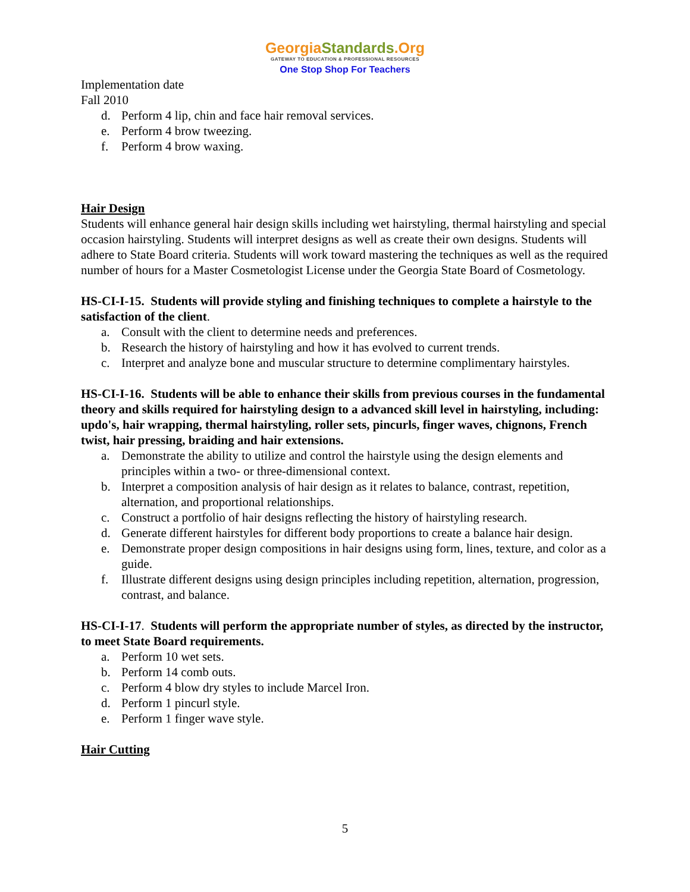GeorgiaStandards.Org
GATEWAY TO EDUCATION & PROFESSIONAL RESOURCES
One Stop Shop For Teachers
Implementation date
Fall 2010
d. Perform 4 lip, chin and face hair removal services.
e. Perform 4 brow tweezing.
f. Perform 4 brow waxing.
Hair Design
Students will enhance general hair design skills including wet hairstyling, thermal hairstyling and special occasion hairstyling. Students will interpret designs as well as create their own designs. Students will adhere to State Board criteria. Students will work toward mastering the techniques as well as the required number of hours for a Master Cosmetologist License under the Georgia State Board of Cosmetology.
HS-CI-I-15. Students will provide styling and finishing techniques to complete a hairstyle to the satisfaction of the client.
a. Consult with the client to determine needs and preferences.
b. Research the history of hairstyling and how it has evolved to current trends.
c. Interpret and analyze bone and muscular structure to determine complimentary hairstyles.
HS-CI-I-16. Students will be able to enhance their skills from previous courses in the fundamental theory and skills required for hairstyling design to a advanced skill level in hairstyling, including: updo's, hair wrapping, thermal hairstyling, roller sets, pincurls, finger waves, chignons, French twist, hair pressing, braiding and hair extensions.
a. Demonstrate the ability to utilize and control the hairstyle using the design elements and principles within a two- or three-dimensional context.
b. Interpret a composition analysis of hair design as it relates to balance, contrast, repetition, alternation, and proportional relationships.
c. Construct a portfolio of hair designs reflecting the history of hairstyling research.
d. Generate different hairstyles for different body proportions to create a balance hair design.
e. Demonstrate proper design compositions in hair designs using form, lines, texture, and color as a guide.
f. Illustrate different designs using design principles including repetition, alternation, progression, contrast, and balance.
HS-CI-I-17. Students will perform the appropriate number of styles, as directed by the instructor, to meet State Board requirements.
a. Perform 10 wet sets.
b. Perform 14 comb outs.
c. Perform 4 blow dry styles to include Marcel Iron.
d. Perform 1 pincurl style.
e. Perform 1 finger wave style.
Hair Cutting
5